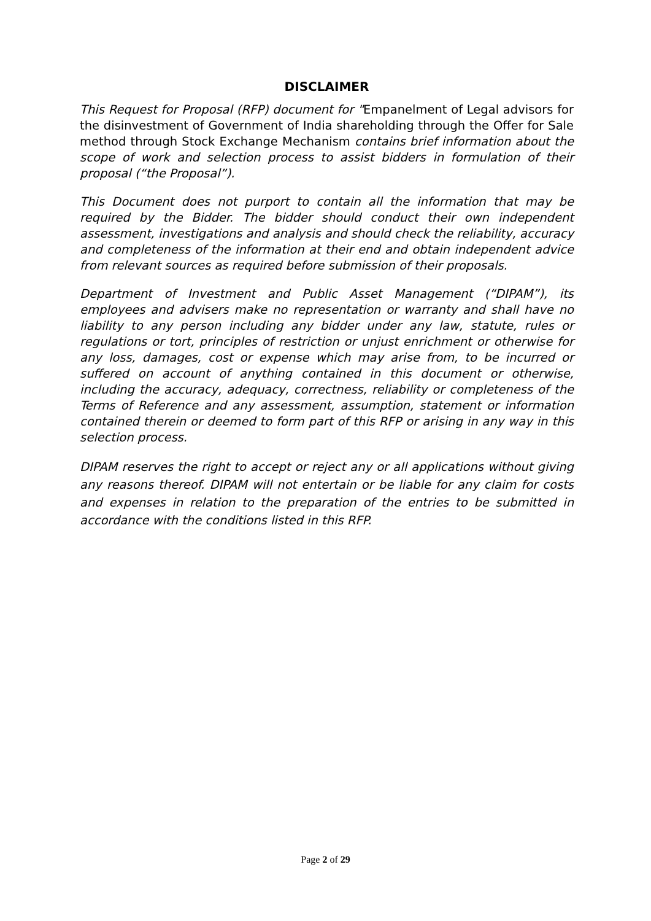DISCLAIMER
This Request for Proposal (RFP) document for "Empanelment of Legal advisors for the disinvestment of Government of India shareholding through the Offer for Sale method through Stock Exchange Mechanism contains brief information about the scope of work and selection process to assist bidders in formulation of their proposal (“the Proposal”).
This Document does not purport to contain all the information that may be required by the Bidder. The bidder should conduct their own independent assessment, investigations and analysis and should check the reliability, accuracy and completeness of the information at their end and obtain independent advice from relevant sources as required before submission of their proposals.
Department of Investment and Public Asset Management (“DIPAM”), its employees and advisers make no representation or warranty and shall have no liability to any person including any bidder under any law, statute, rules or regulations or tort, principles of restriction or unjust enrichment or otherwise for any loss, damages, cost or expense which may arise from, to be incurred or suffered on account of anything contained in this document or otherwise, including the accuracy, adequacy, correctness, reliability or completeness of the Terms of Reference and any assessment, assumption, statement or information contained therein or deemed to form part of this RFP or arising in any way in this selection process.
DIPAM reserves the right to accept or reject any or all applications without giving any reasons thereof. DIPAM will not entertain or be liable for any claim for costs and expenses in relation to the preparation of the entries to be submitted in accordance with the conditions listed in this RFP.
Page 2 of 29